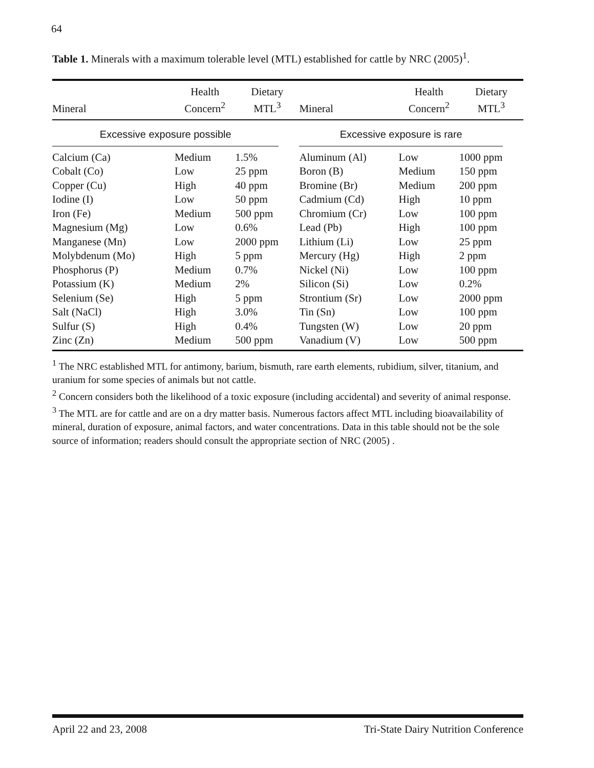64
Table 1. Minerals with a maximum tolerable level (MTL) established for cattle by NRC (2005)<sup>1</sup>.
| Mineral | Health Concern<sup>2</sup> | Dietary MTL<sup>3</sup> | Mineral | Health Concern<sup>2</sup> | Dietary MTL<sup>3</sup> |
| --- | --- | --- | --- | --- | --- |
| Excessive exposure possible | | | Excessive exposure is rare | | |
| Calcium (Ca) | Medium | 1.5% | Aluminum (Al) | Low | 1000 ppm |
| Cobalt (Co) | Low | 25 ppm | Boron (B) | Medium | 150 ppm |
| Copper (Cu) | High | 40 ppm | Bromine (Br) | Medium | 200 ppm |
| Iodine (I) | Low | 50 ppm | Cadmium (Cd) | High | 10 ppm |
| Iron (Fe) | Medium | 500 ppm | Chromium (Cr) | Low | 100 ppm |
| Magnesium (Mg) | Low | 0.6% | Lead (Pb) | High | 100 ppm |
| Manganese (Mn) | Low | 2000 ppm | Lithium (Li) | Low | 25 ppm |
| Molybdenum (Mo) | High | 5 ppm | Mercury (Hg) | High | 2 ppm |
| Phosphorus (P) | Medium | 0.7% | Nickel (Ni) | Low | 100 ppm |
| Potassium (K) | Medium | 2% | Silicon (Si) | Low | 0.2% |
| Selenium (Se) | High | 5 ppm | Strontium (Sr) | Low | 2000 ppm |
| Salt (NaCl) | High | 3.0% | Tin (Sn) | Low | 100 ppm |
| Sulfur (S) | High | 0.4% | Tungsten (W) | Low | 20 ppm |
| Zinc (Zn) | Medium | 500 ppm | Vanadium (V) | Low | 500 ppm |
<sup>1</sup> The NRC established MTL for antimony, barium, bismuth, rare earth elements, rubidium, silver, titanium, and uranium for some species of animals but not cattle.
<sup>2</sup> Concern considers both the likelihood of a toxic exposure (including accidental) and severity of animal response.
<sup>3</sup> The MTL are for cattle and are on a dry matter basis. Numerous factors affect MTL including bioavailability of mineral, duration of exposure, animal factors, and water concentrations. Data in this table should not be the sole source of information; readers should consult the appropriate section of NRC (2005) .
April 22 and 23, 2008 Tri-State Dairy Nutrition Conference